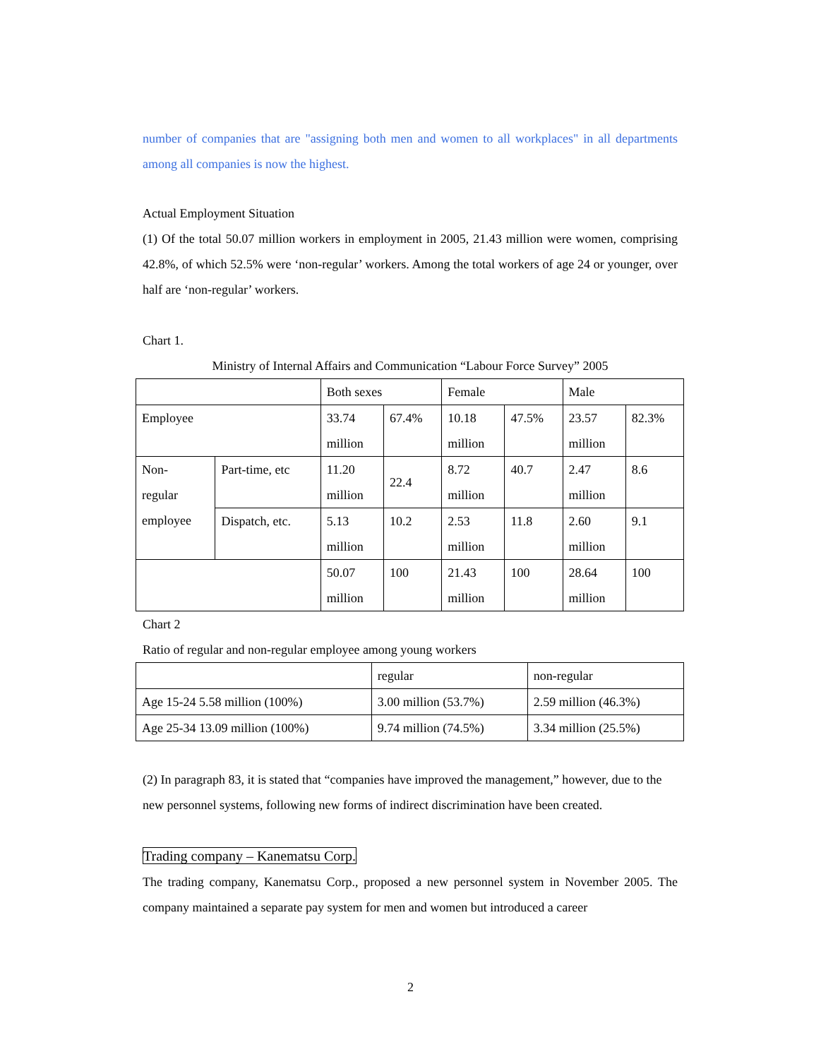number of companies that are "assigning both men and women to all workplaces" in all departments among all companies is now the highest.
Actual Employment Situation
(1) Of the total 50.07 million workers in employment in 2005, 21.43 million were women, comprising 42.8%, of which 52.5% were ‘non-regular’ workers. Among the total workers of age 24 or younger, over half are ‘non-regular’ workers.
Chart 1.
Ministry of Internal Affairs and Communication “Labour Force Survey” 2005
| | | Both sexes | | Female | | Male | |
| Employee | | 33.74 million | 67.4% | 10.18 million | 47.5% | 23.57 million | 82.3% |
| Non- regular employee | Part-time, etc | 11.20 million | 22.4 | 8.72 million | 40.7 | 2.47 million | 8.6 |
| | Dispatch, etc. | 5.13 million | 10.2 | 2.53 million | 11.8 | 2.60 million | 9.1 |
| | | 50.07 million | 100 | 21.43 million | 100 | 28.64 million | 100 |
Chart 2
Ratio of regular and non-regular employee among young workers
| | regular | non-regular |
| Age 15-24 5.58 million (100%) | 3.00 million (53.7%) | 2.59 million (46.3%) |
| Age 25-34 13.09 million (100%) | 9.74 million (74.5%) | 3.34 million (25.5%) |
(2) In paragraph 83, it is stated that “companies have improved the management,” however, due to the new personnel systems, following new forms of indirect discrimination have been created.
Trading company – Kanematsu Corp.
The trading company, Kanematsu Corp., proposed a new personnel system in November 2005. The company maintained a separate pay system for men and women but introduced a career
2